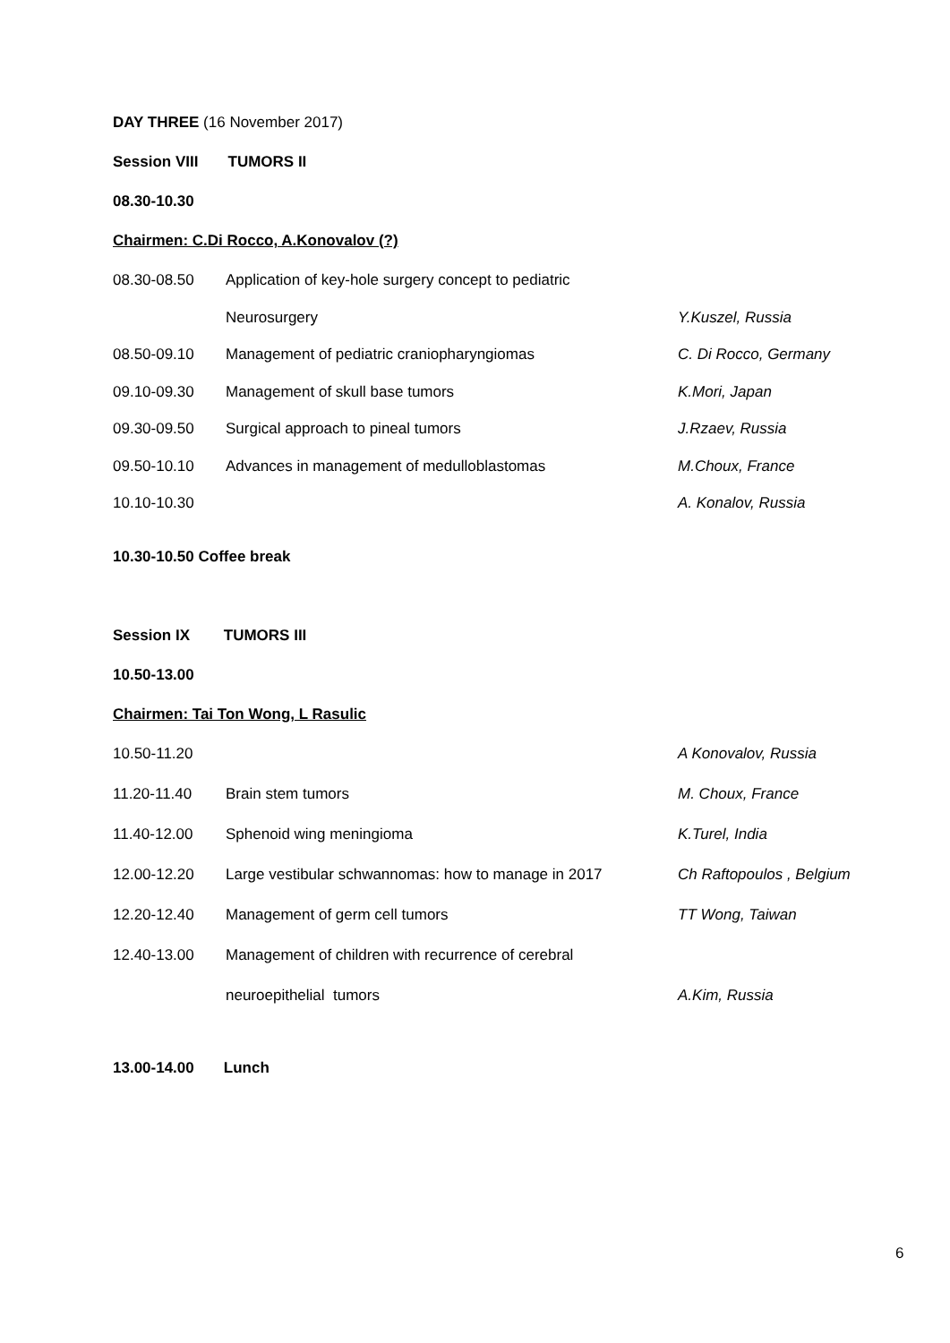DAY THREE (16 November 2017)
Session VIII TUMORS II
08.30-10.30
Chairmen: C.Di Rocco, A.Konovalov (?)
| 08.30-08.50 | Application of key-hole surgery concept to pediatric | |
| | Neurosurgery | Y.Kuszel, Russia |
| 08.50-09.10 | Management of pediatric craniopharyngiomas | C. Di Rocco, Germany |
| 09.10-09.30 | Management of skull base tumors | K.Mori, Japan |
| 09.30-09.50 | Surgical approach to pineal tumors | J.Rzaev, Russia |
| 09.50-10.10 | Advances in management of medulloblastomas | M.Choux, France |
| 10.10-10.30 | | A. Konalov, Russia |
10.30-10.50 Coffee break
Session IX TUMORS III
10.50-13.00
Chairmen: Tai Ton Wong, L Rasulic
| 10.50-11.20 | | A Konovalov, Russia |
| 11.20-11.40 | Brain stem tumors | M. Choux, France |
| 11.40-12.00 | Sphenoid wing meningioma | K.Turel, India |
| 12.00-12.20 | Large vestibular schwannomas: how to manage in 2017 | Ch Raftopoulos , Belgium |
| 12.20-12.40 | Management of germ cell tumors | TT Wong, Taiwan |
| 12.40-13.00 | Management of children with recurrence of cerebral | |
| | neuroepithelial tumors | A.Kim, Russia |
13.00-14.00 Lunch
6